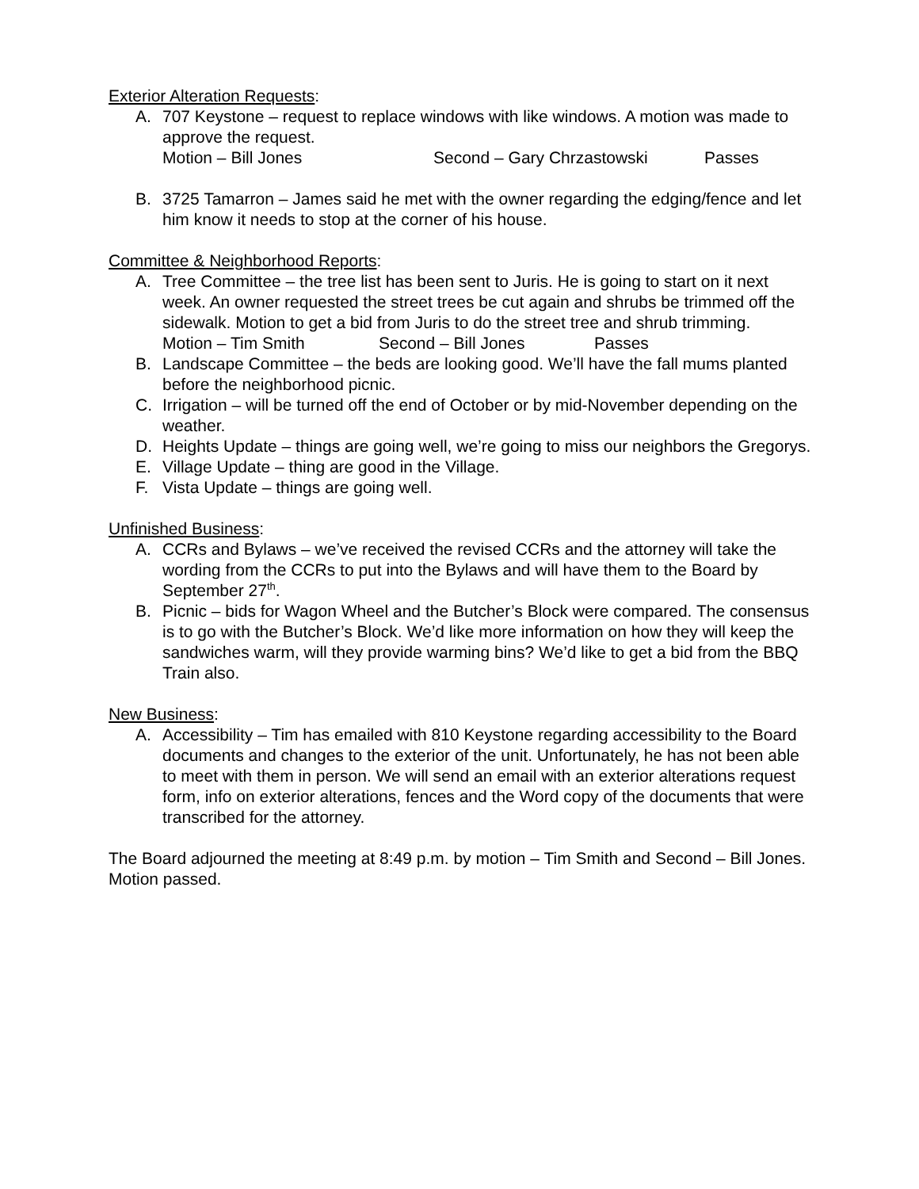Exterior Alteration Requests:
A. 707 Keystone – request to replace windows with like windows. A motion was made to approve the request.
Motion – Bill Jones Second – Gary Chrzastowski Passes
B. 3725 Tamarron – James said he met with the owner regarding the edging/fence and let him know it needs to stop at the corner of his house.
Committee & Neighborhood Reports:
A. Tree Committee – the tree list has been sent to Juris. He is going to start on it next week. An owner requested the street trees be cut again and shrubs be trimmed off the sidewalk. Motion to get a bid from Juris to do the street tree and shrub trimming.
Motion – Tim Smith Second – Bill Jones Passes
B. Landscape Committee – the beds are looking good. We’ll have the fall mums planted before the neighborhood picnic.
C. Irrigation – will be turned off the end of October or by mid-November depending on the weather.
D. Heights Update – things are going well, we’re going to miss our neighbors the Gregorys.
E. Village Update – thing are good in the Village.
F. Vista Update – things are going well.
Unfinished Business:
A. CCRs and Bylaws – we’ve received the revised CCRs and the attorney will take the wording from the CCRs to put into the Bylaws and will have them to the Board by September 27<sup>th</sup>.
B. Picnic – bids for Wagon Wheel and the Butcher’s Block were compared. The consensus is to go with the Butcher’s Block. We’d like more information on how they will keep the sandwiches warm, will they provide warming bins? We’d like to get a bid from the BBQ Train also.
New Business:
A. Accessibility – Tim has emailed with 810 Keystone regarding accessibility to the Board documents and changes to the exterior of the unit. Unfortunately, he has not been able to meet with them in person. We will send an email with an exterior alterations request form, info on exterior alterations, fences and the Word copy of the documents that were transcribed for the attorney.
The Board adjourned the meeting at 8:49 p.m. by motion – Tim Smith and Second – Bill Jones. Motion passed.